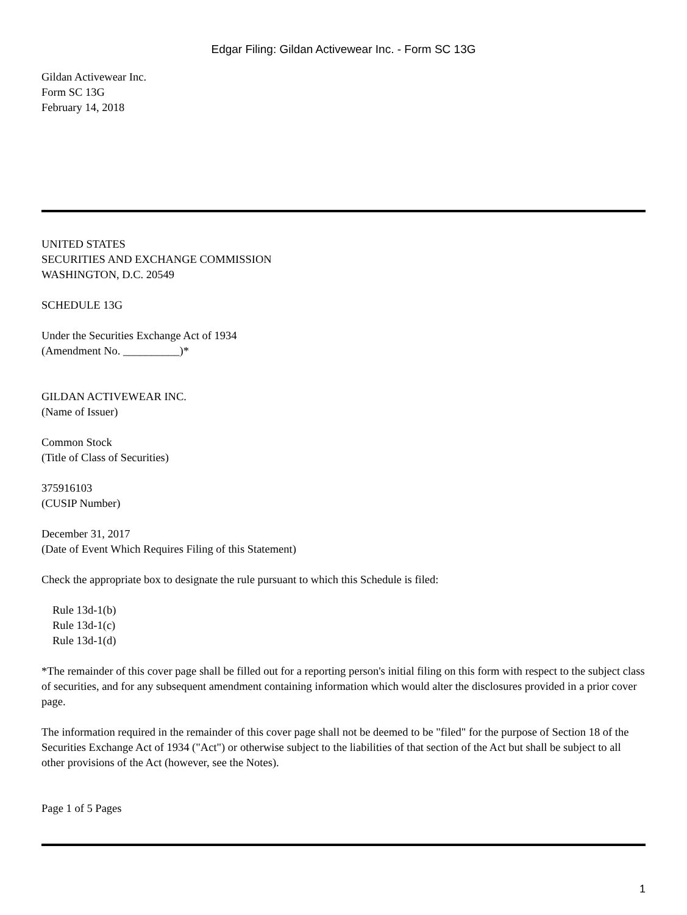Edgar Filing: Gildan Activewear Inc. - Form SC 13G
Gildan Activewear Inc.
Form SC 13G
February 14, 2018
UNITED STATES
SECURITIES AND EXCHANGE COMMISSION
WASHINGTON, D.C. 20549
SCHEDULE 13G
Under the Securities Exchange Act of 1934
(Amendment No. __________)*
GILDAN ACTIVEWEAR INC.
(Name of Issuer)
Common Stock
(Title of Class of Securities)
375916103
(CUSIP Number)
December 31, 2017
(Date of Event Which Requires Filing of this Statement)
Check the appropriate box to designate the rule pursuant to which this Schedule is filed:
Rule 13d-1(b)
Rule 13d-1(c)
Rule 13d-1(d)
*The remainder of this cover page shall be filled out for a reporting person's initial filing on this form with respect to the subject class of securities, and for any subsequent amendment containing information which would alter the disclosures provided in a prior cover page.
The information required in the remainder of this cover page shall not be deemed to be "filed" for the purpose of Section 18 of the Securities Exchange Act of 1934 ("Act") or otherwise subject to the liabilities of that section of the Act but shall be subject to all other provisions of the Act (however, see the Notes).
Page 1 of 5 Pages
1